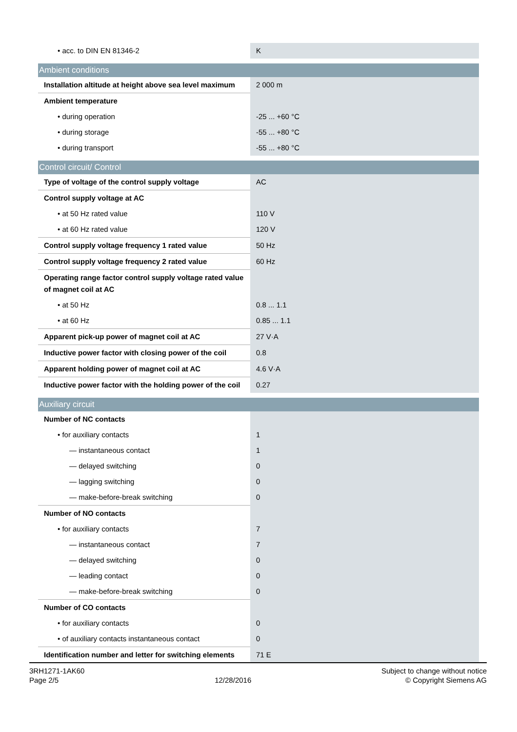| • acc. to DIN EN 81346-2 | K |
| Ambient conditions | |
| Installation altitude at height above sea level maximum | 2 000 m |
| Ambient temperature | |
| • during operation | -25 ... +60 °C |
| • during storage | -55 ... +80 °C |
| • during transport | -55 ... +80 °C |
| Control circuit/ Control | |
| Type of voltage of the control supply voltage | AC |
| Control supply voltage at AC | |
| • at 50 Hz rated value | 110 V |
| • at 60 Hz rated value | 120 V |
| Control supply voltage frequency 1 rated value | 50 Hz |
| Control supply voltage frequency 2 rated value | 60 Hz |
| Operating range factor control supply voltage rated value of magnet coil at AC | |
| • at 50 Hz | 0.8 ... 1.1 |
| • at 60 Hz | 0.85 ... 1.1 |
| Apparent pick-up power of magnet coil at AC | 27 V·A |
| Inductive power factor with closing power of the coil | 0.8 |
| Apparent holding power of magnet coil at AC | 4.6 V·A |
| Inductive power factor with the holding power of the coil | 0.27 |
| Auxiliary circuit | |
| Number of NC contacts | |
| • for auxiliary contacts | 1 |
| — instantaneous contact | 1 |
| — delayed switching | 0 |
| — lagging switching | 0 |
| — make-before-break switching | 0 |
| Number of NO contacts | |
| • for auxiliary contacts | 7 |
| — instantaneous contact | 7 |
| — delayed switching | 0 |
| — leading contact | 0 |
| — make-before-break switching | 0 |
| Number of CO contacts | |
| • for auxiliary contacts | 0 |
| • of auxiliary contacts instantaneous contact | 0 |
| Identification number and letter for switching elements | 71 E |
3RH1271-1AK60
Page 2/5
12/28/2016
Subject to change without notice
© Copyright Siemens AG